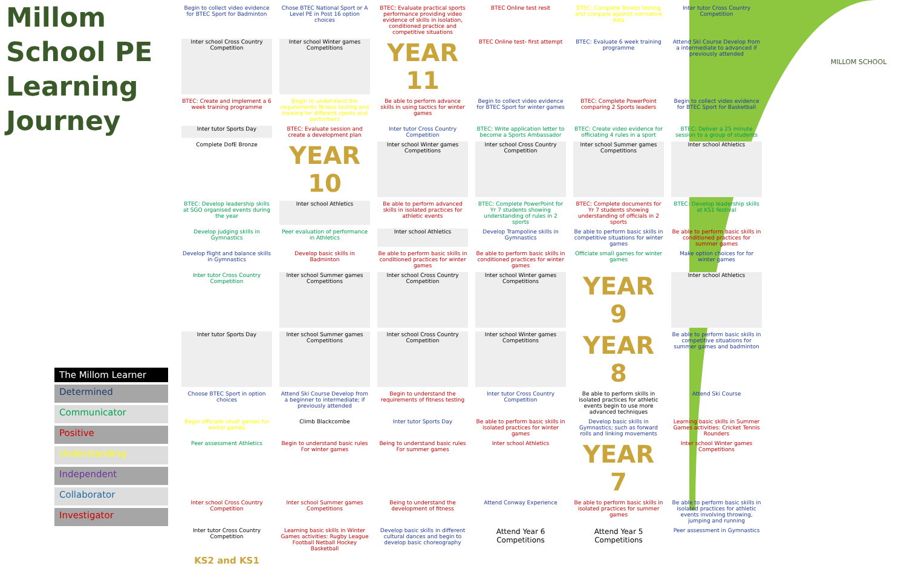Millom School PE Learning Journey
The Millom Learner
Determined
Communicator
Positive
Understanding
Independent
Collaborator
Investigator
Begin to collect video evidence for BTEC Sport for Badminton
Chose BTEC National Sport or A Level PE in Post 16 option choices
BTEC: Evaluate practical sports performance providing video evidence of skills in isolation, conditioned practice and competitive situations
BTEC Online test resit
BTEC: Complete fitness testing and compare against normative data
Inter tutor Cross Country Competition
Inter school Cross Country Competition
Inter school Winter games Competitions
YEAR 11
BTEC Online test- first attempt
BTEC: Evaluate 6 week training programme
Attend Ski Course Develop from a intermediate to advanced if previously attended
BTEC: Create and implement a 6 week training programme
Begin to understand the requirements fitness testing and training for different sports and performers
Be able to perform advance skills in using tactics for winter games
Begin to collect video evidence for BTEC Sport for winter games
BTEC: Complete PowerPoint comparing 2 Sports leaders
Begin to collect video evidence for BTEC Sport for Basketball
Inter tutor Sports Day
BTEC: Evaluate session and create a development plan
Inter tutor Cross Country Competition
BTEC: Write application letter to become a Sports Ambassador
BTEC: Create video evidence for officiating 4 rules in a sport
BTEC: Deliver a 25 minute session to a group of students
Complete DofE Bronze
YEAR 10
Inter school Winter games Competitions
Inter school Cross Country Competition
Inter school Summer games Competitions
Inter school Athletics
BTEC: Develop leadership skills at SGO organised events during the year
Inter school Athletics
Be able to perform advanced skills in isolated practices for athletic events
BTEC: Complete PowerPoint for Yr 7 students showing understanding of rules in 2 sports
BTEC: Complete documents for Yr 7 students showing understanding of officials in 2 sports
BTEC: Develop leadership skills at KS1 festival
Develop judging skills in Gymnastics
Peer evaluation of performance in Athletics
Inter school Athletics
Develop Trampoline skills in Gymnastics
Be able to perform basic skills in competitive situations for winter games
Be able to perform basic skills in conditioned practices for summer games
Develop flight and balance skills in Gymnastics
Develop basic skills in Badminton
Be able to perform basic skills in conditioned practices for winter games
Be able to perform basic skills in conditioned practices for winter games
Officiate small games for winter games
Make option choices for for winter games
Inter tutor Cross Country Competition
Inter school Summer games Competitions
Inter school Cross Country Competition
Inter school Winter games Competitions
YEAR 9
Inter school Athletics
Inter tutor Sports Day
Inter school Summer games Competitions
Inter school Cross Country Competition
Inter school Winter games Competitions
YEAR 8
Be able to perform basic skills in competitive situations for summer games and badminton
Choose BTEC Sport in option choices
Attend Ski Course Develop from a beginner to intermediate; if previously attended
Begin to understand the requirements of fitness testing
Inter tutor Cross Country Competition
Be able to perform skills in isolated practices for athletic events begin to use more advanced techniques
Attend Ski Course
Begin officiate small games for winter games
Climb Blackcombe
Inter tutor Sports Day
Be able to perform basic skills in isolated practices for winter games
Develop basic skills in Gymnastics; such as forward rolls and linking movements
Learning basic skills in Summer Games activities: Cricket Tennis Rounders
Peer assessment Athletics
Begin to understand basic rules For winter games
Being to understand basic rules For summer games
Inter school Athletics
YEAR 7
Inter school Winter games Competitions
Inter school Cross Country Competition
Inter school Summer games Competitions
Being to understand the development of fitness
Attend Conway Experience
Be able to perform basic skills in isolated practices for summer games
Be able to perform basic skills in isolated practices for athletic events involving throwing, jumping and running
Inter tutor Cross Country Competition
Learning basic skills in Winter Games activities: Rugby League Football Netball Hockey Basketball
Develop basic skills in different cultural dances and begin to develop basic choreography
Attend Year 6 Competitions
Attend Year 5 Competitions
Peer assessment in Gymnastics
KS2 and KS1
MILLOM SCHOOL